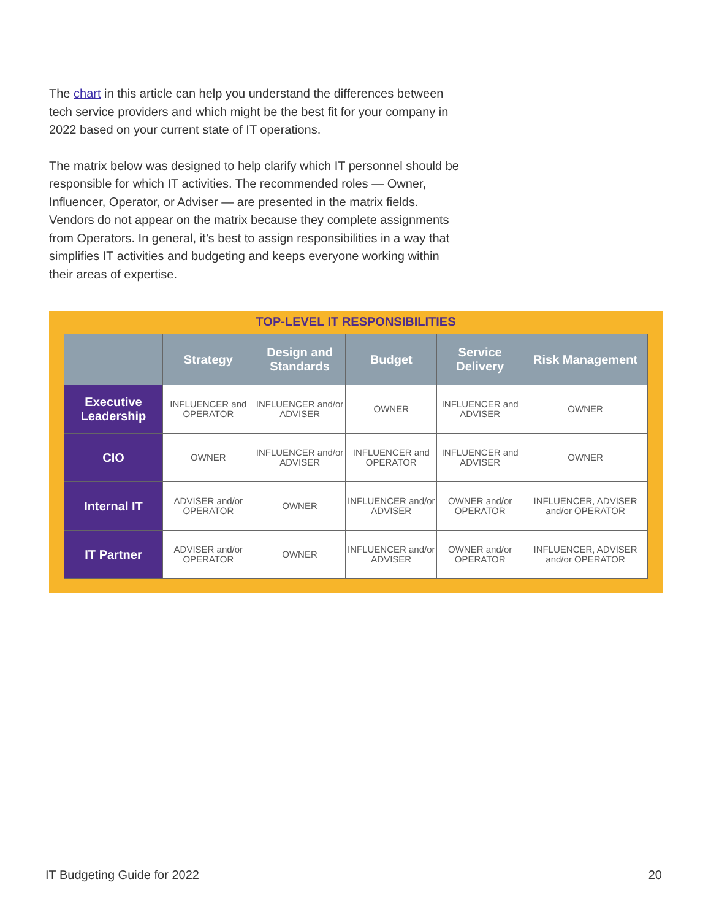The chart in this article can help you understand the differences between tech service providers and which might be the best fit for your company in 2022 based on your current state of IT operations.
The matrix below was designed to help clarify which IT personnel should be responsible for which IT activities. The recommended roles — Owner, Influencer, Operator, or Adviser — are presented in the matrix fields. Vendors do not appear on the matrix because they complete assignments from Operators. In general, it’s best to assign responsibilities in a way that simplifies IT activities and budgeting and keeps everyone working within their areas of expertise.
TOP-LEVEL IT RESPONSIBILITIES
| | Strategy | Design and Standards | Budget | Service Delivery | Risk Management |
| --- | --- | --- | --- | --- | --- |
| Executive Leadership | INFLUENCER and OPERATOR | INFLUENCER and/or ADVISER | OWNER | INFLUENCER and ADVISER | OWNER |
| CIO | OWNER | INFLUENCER and/or ADVISER | INFLUENCER and OPERATOR | INFLUENCER and ADVISER | OWNER |
| Internal IT | ADVISER and/or OPERATOR | OWNER | INFLUENCER and/or ADVISER | OWNER and/or OPERATOR | INFLUENCER, ADVISER and/or OPERATOR |
| IT Partner | ADVISER and/or OPERATOR | OWNER | INFLUENCER and/or ADVISER | OWNER and/or OPERATOR | INFLUENCER, ADVISER and/or OPERATOR |
IT Budgeting Guide for 2022 20